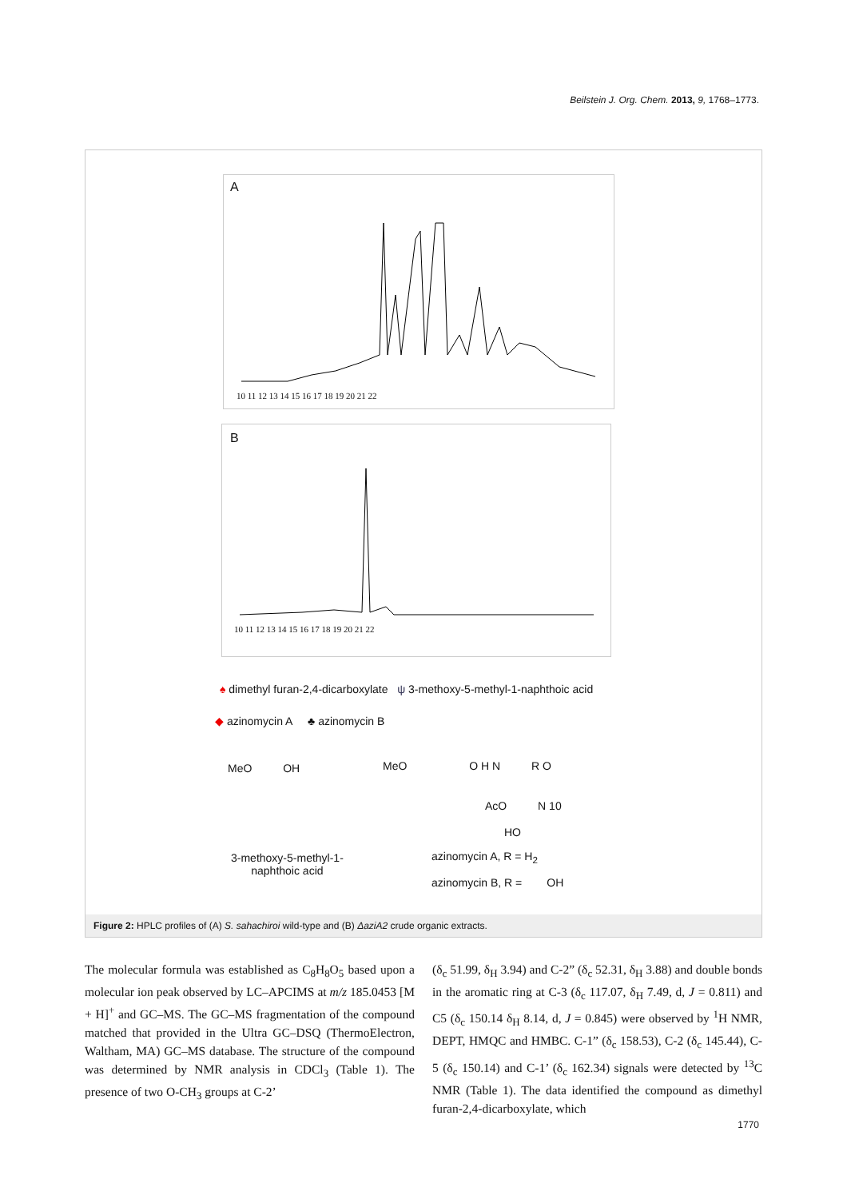Beilstein J. Org. Chem. 2013, 9, 1768–1773.
A
10 11 12 13 14 15 16 17 18 19 20 21 22
B
10 11 12 13 14 15 16 17 18 19 20 21 22
♠ dimethyl furan-2,4-dicarboxylate ψ 3-methoxy-5-methyl-1-naphthoic acid
◆ azinomycin A ♣ azinomycin B
MeO OH
MeO O H N R O
AcO N 10
HO
3-methoxy-5-methyl-1-
naphthoic acid
azinomycin A, R = H<sub>2</sub>
azinomycin B, R = OH
Figure 2: HPLC profiles of (A) S. sahachiroi wild-type and (B) ΔaziA2 crude organic extracts.
The molecular formula was established as C<sub>8</sub>H<sub>8</sub>O<sub>5</sub> based upon a molecular ion peak observed by LC–APCIMS at m/z 185.0453 [M + H]<sup>+</sup> and GC–MS. The GC–MS fragmentation of the compound matched that provided in the Ultra GC–DSQ (ThermoElectron, Waltham, MA) GC–MS database. The structure of the compound was determined by NMR analysis in CDCl<sub>3</sub> (Table 1). The presence of two O-CH<sub>3</sub> groups at C-2’
(δ<sub>c</sub> 51.99, δ<sub>H</sub> 3.94) and C-2” (δ<sub>c</sub> 52.31, δ<sub>H</sub> 3.88) and double bonds in the aromatic ring at C-3 (δ<sub>c</sub> 117.07, δ<sub>H</sub> 7.49, d, J = 0.811) and C5 (δ<sub>c</sub> 150.14 δ<sub>H</sub> 8.14, d, J = 0.845) were observed by <sup>1</sup>H NMR, DEPT, HMQC and HMBC. C-1” (δ<sub>c</sub> 158.53), C-2 (δ<sub>c</sub> 145.44), C-5 (δ<sub>c</sub> 150.14) and C-1’ (δ<sub>c</sub> 162.34) signals were detected by <sup>13</sup>C NMR (Table 1). The data identified the compound as dimethyl furan-2,4-dicarboxylate, which
1770